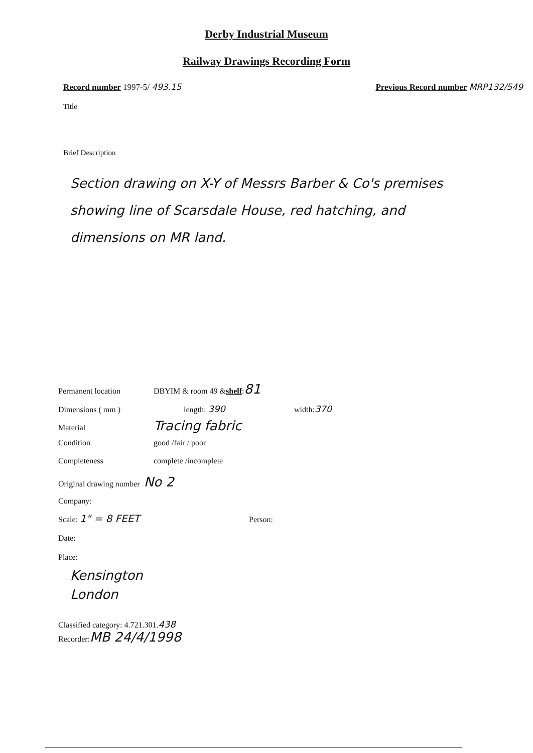Derby Industrial Museum
Railway Drawings Recording Form
Record number 1997-5/ 493.15 Previous Record number MRP132/549
Title
Brief Description
Section drawing on X-Y of Messrs Barber & Co's premises showing line of Scarsdale House, red hatching, and dimensions on MR land.
Permanent location DBYIM & room 49 & shelf : 81
Dimensions ( mm ) length: 390 width: 370
Material Tracing fabric
Condition good / fair / poor
Completeness complete / incomplete
Original drawing number No 2
Company:
Scale: 1" = 8 FEET Person:
Date:
Place:
Kensington
London
Classified category: 4.721.301. 438
Recorder: MB 24/4/1998